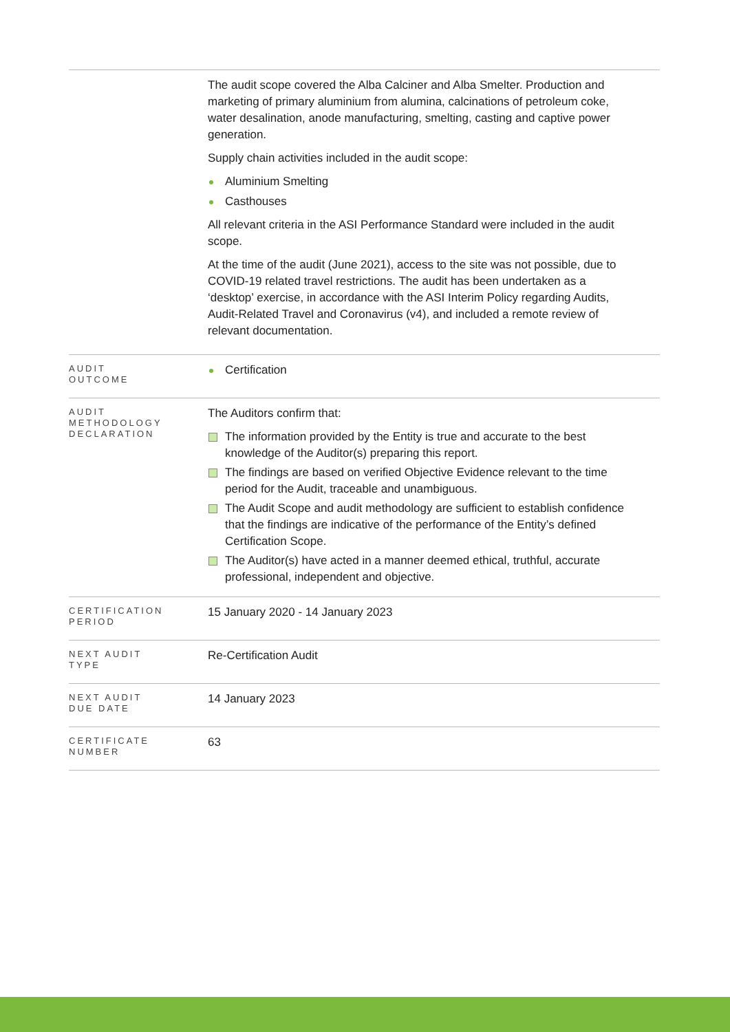| | The audit scope covered the Alba Calciner and Alba Smelter. Production and marketing of primary aluminium from alumina, calcinations of petroleum coke, water desalination, anode manufacturing, smelting, casting and captive power generation. Supply chain activities included in the audit scope: Aluminium Smelting Casthouses All relevant criteria in the ASI Performance Standard were included in the audit scope. At the time of the audit (June 2021), access to the site was not possible, due to COVID-19 related travel restrictions. The audit has been undertaken as a ‘desktop’ exercise, in accordance with the ASI Interim Policy regarding Audits, Audit-Related Travel and Coronavirus (v4), and included a remote review of relevant documentation. |
| AUDIT OUTCOME | Certification |
| AUDIT METHODOLOGY DECLARATION | The Auditors confirm that: The information provided by the Entity is true and accurate to the best knowledge of the Auditor(s) preparing this report. The findings are based on verified Objective Evidence relevant to the time period for the Audit, traceable and unambiguous. The Audit Scope and audit methodology are sufficient to establish confidence that the findings are indicative of the performance of the Entity’s defined Certification Scope. The Auditor(s) have acted in a manner deemed ethical, truthful, accurate professional, independent and objective. |
| CERTIFICATION PERIOD | 15 January 2020 - 14 January 2023 |
| NEXT AUDIT TYPE | Re-Certification Audit |
| NEXT AUDIT DUE DATE | 14 January 2023 |
| CERTIFICATE NUMBER | 63 |